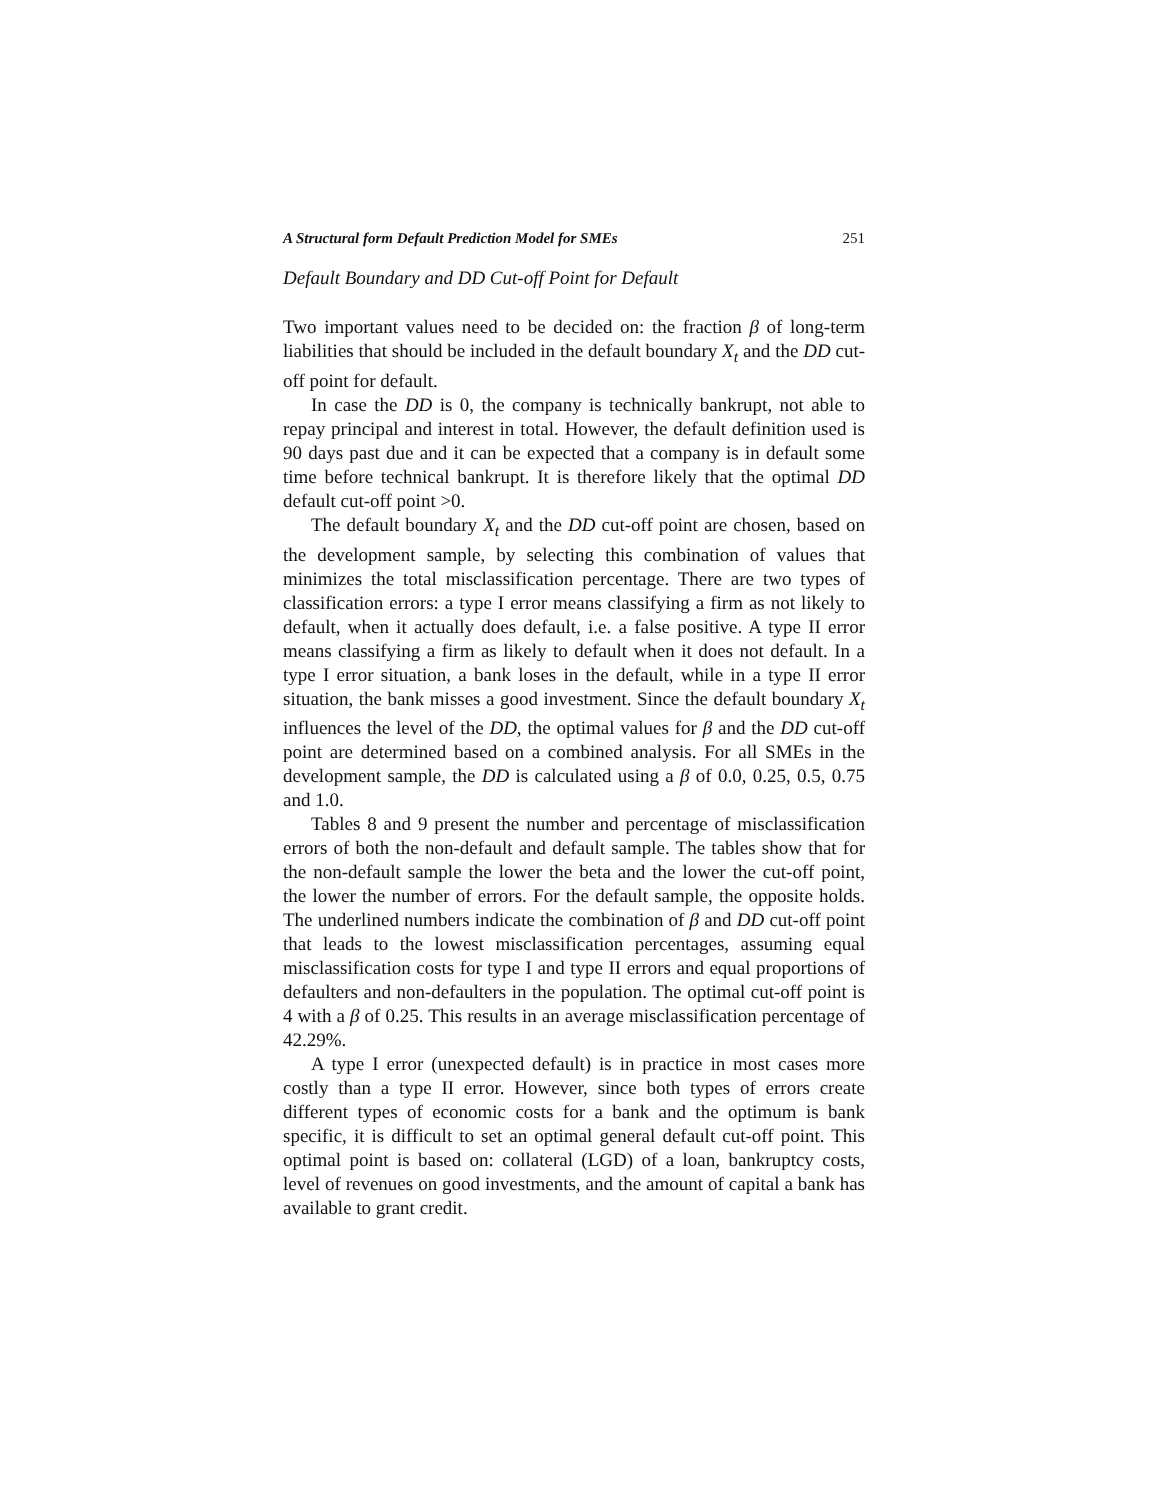A Structural form Default Prediction Model for SMEs 251
Default Boundary and DD Cut-off Point for Default
Two important values need to be decided on: the fraction β of long-term liabilities that should be included in the default boundary X<sub>t</sub> and the DD cut-off point for default.
In case the DD is 0, the company is technically bankrupt, not able to repay principal and interest in total. However, the default definition used is 90 days past due and it can be expected that a company is in default some time before technical bankrupt. It is therefore likely that the optimal DD default cut-off point >0.
The default boundary X<sub>t</sub> and the DD cut-off point are chosen, based on the development sample, by selecting this combination of values that minimizes the total misclassification percentage. There are two types of classification errors: a type I error means classifying a firm as not likely to default, when it actually does default, i.e. a false positive. A type II error means classifying a firm as likely to default when it does not default. In a type I error situation, a bank loses in the default, while in a type II error situation, the bank misses a good investment. Since the default boundary X<sub>t</sub> influences the level of the DD, the optimal values for β and the DD cut-off point are determined based on a combined analysis. For all SMEs in the development sample, the DD is calculated using a β of 0.0, 0.25, 0.5, 0.75 and 1.0.
Tables 8 and 9 present the number and percentage of misclassification errors of both the non-default and default sample. The tables show that for the non-default sample the lower the beta and the lower the cut-off point, the lower the number of errors. For the default sample, the opposite holds. The underlined numbers indicate the combination of β and DD cut-off point that leads to the lowest misclassification percentages, assuming equal misclassification costs for type I and type II errors and equal proportions of defaulters and non-defaulters in the population. The optimal cut-off point is 4 with a β of 0.25. This results in an average misclassification percentage of 42.29%.
A type I error (unexpected default) is in practice in most cases more costly than a type II error. However, since both types of errors create different types of economic costs for a bank and the optimum is bank specific, it is difficult to set an optimal general default cut-off point. This optimal point is based on: collateral (LGD) of a loan, bankruptcy costs, level of revenues on good investments, and the amount of capital a bank has available to grant credit.